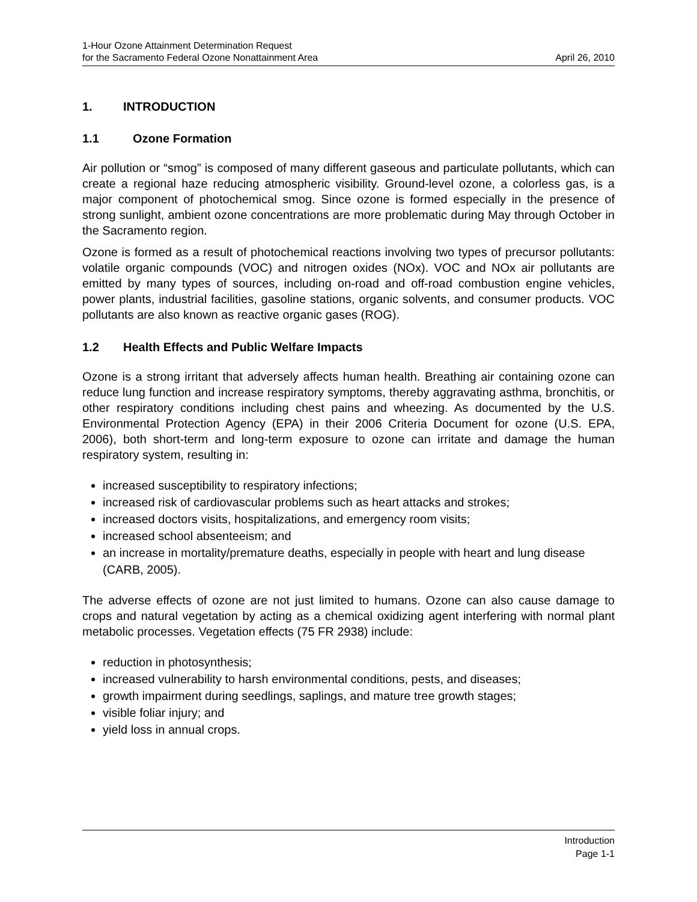1-Hour Ozone Attainment Determination Request
for the Sacramento Federal Ozone Nonattainment Area April 26, 2010
1. INTRODUCTION
1.1 Ozone Formation
Air pollution or “smog” is composed of many different gaseous and particulate pollutants, which can create a regional haze reducing atmospheric visibility. Ground-level ozone, a colorless gas, is a major component of photochemical smog. Since ozone is formed especially in the presence of strong sunlight, ambient ozone concentrations are more problematic during May through October in the Sacramento region.
Ozone is formed as a result of photochemical reactions involving two types of precursor pollutants: volatile organic compounds (VOC) and nitrogen oxides (NOx). VOC and NOx air pollutants are emitted by many types of sources, including on-road and off-road combustion engine vehicles, power plants, industrial facilities, gasoline stations, organic solvents, and consumer products. VOC pollutants are also known as reactive organic gases (ROG).
1.2 Health Effects and Public Welfare Impacts
Ozone is a strong irritant that adversely affects human health. Breathing air containing ozone can reduce lung function and increase respiratory symptoms, thereby aggravating asthma, bronchitis, or other respiratory conditions including chest pains and wheezing. As documented by the U.S. Environmental Protection Agency (EPA) in their 2006 Criteria Document for ozone (U.S. EPA, 2006), both short-term and long-term exposure to ozone can irritate and damage the human respiratory system, resulting in:
increased susceptibility to respiratory infections;
increased risk of cardiovascular problems such as heart attacks and strokes;
increased doctors visits, hospitalizations, and emergency room visits;
increased school absenteeism; and
an increase in mortality/premature deaths, especially in people with heart and lung disease (CARB, 2005).
The adverse effects of ozone are not just limited to humans. Ozone can also cause damage to crops and natural vegetation by acting as a chemical oxidizing agent interfering with normal plant metabolic processes. Vegetation effects (75 FR 2938) include:
reduction in photosynthesis;
increased vulnerability to harsh environmental conditions, pests, and diseases;
growth impairment during seedlings, saplings, and mature tree growth stages;
visible foliar injury; and
yield loss in annual crops.
Introduction
Page 1-1